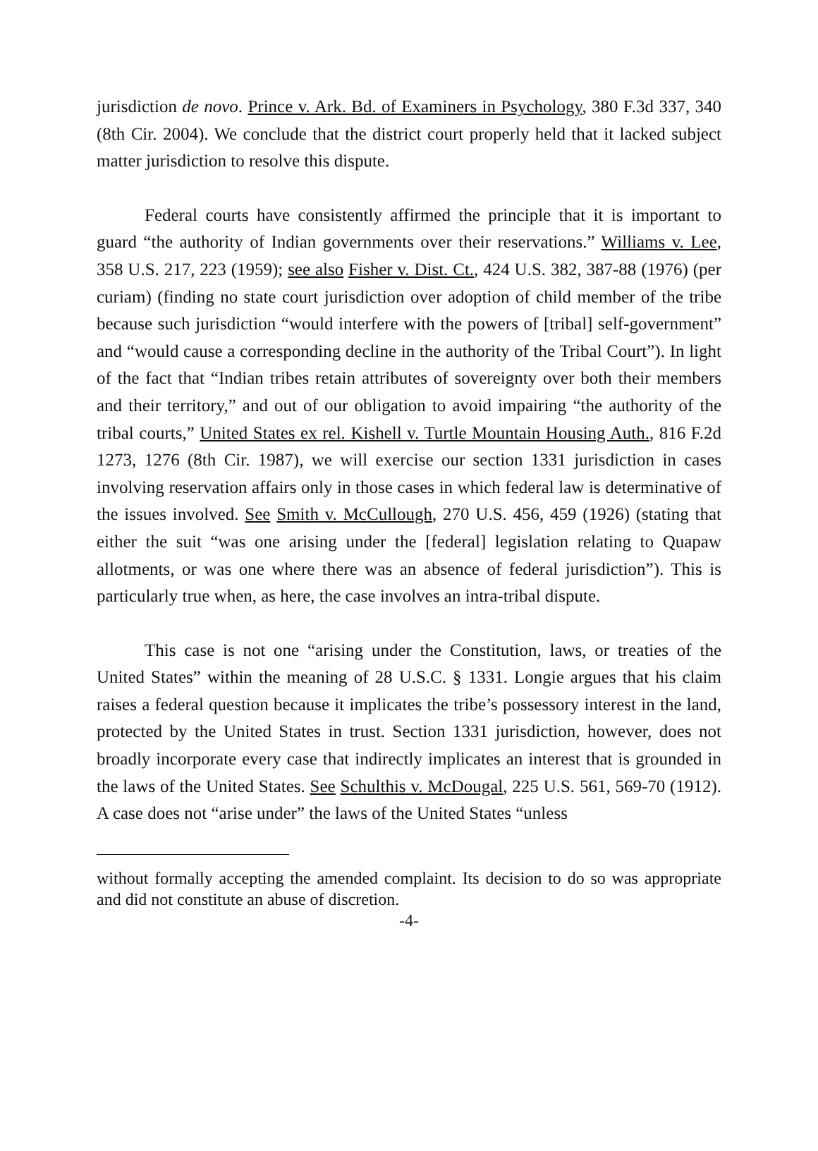jurisdiction de novo. Prince v. Ark. Bd. of Examiners in Psychology, 380 F.3d 337, 340 (8th Cir. 2004). We conclude that the district court properly held that it lacked subject matter jurisdiction to resolve this dispute.
Federal courts have consistently affirmed the principle that it is important to guard “the authority of Indian governments over their reservations.” Williams v. Lee, 358 U.S. 217, 223 (1959); see also Fisher v. Dist. Ct., 424 U.S. 382, 387-88 (1976) (per curiam) (finding no state court jurisdiction over adoption of child member of the tribe because such jurisdiction “would interfere with the powers of [tribal] self-government” and “would cause a corresponding decline in the authority of the Tribal Court”). In light of the fact that “Indian tribes retain attributes of sovereignty over both their members and their territory,” and out of our obligation to avoid impairing “the authority of the tribal courts,” United States ex rel. Kishell v. Turtle Mountain Housing Auth., 816 F.2d 1273, 1276 (8th Cir. 1987), we will exercise our section 1331 jurisdiction in cases involving reservation affairs only in those cases in which federal law is determinative of the issues involved. See Smith v. McCullough, 270 U.S. 456, 459 (1926) (stating that either the suit “was one arising under the [federal] legislation relating to Quapaw allotments, or was one where there was an absence of federal jurisdiction”). This is particularly true when, as here, the case involves an intra-tribal dispute.
This case is not one “arising under the Constitution, laws, or treaties of the United States” within the meaning of 28 U.S.C. § 1331. Longie argues that his claim raises a federal question because it implicates the tribe’s possessory interest in the land, protected by the United States in trust. Section 1331 jurisdiction, however, does not broadly incorporate every case that indirectly implicates an interest that is grounded in the laws of the United States. See Schulthis v. McDougal, 225 U.S. 561, 569-70 (1912). A case does not “arise under” the laws of the United States “unless
without formally accepting the amended complaint. Its decision to do so was appropriate and did not constitute an abuse of discretion.
-4-